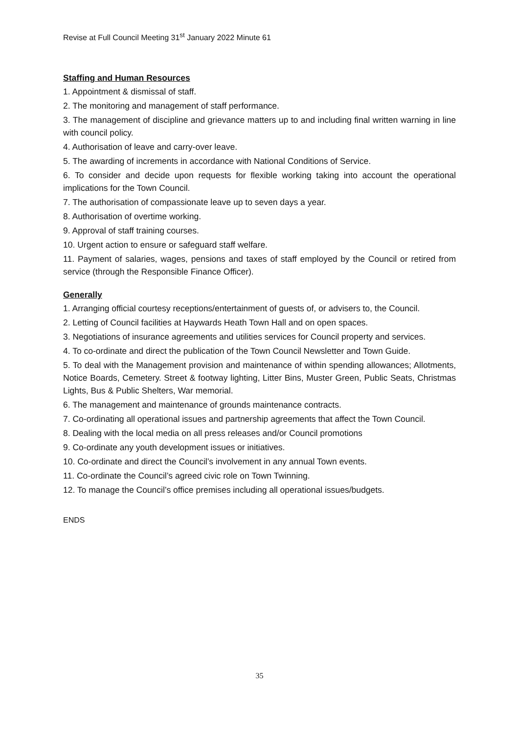Revise at Full Council Meeting 31<sup>st</sup> January 2022 Minute 61
Staffing and Human Resources
1. Appointment & dismissal of staff.
2. The monitoring and management of staff performance.
3. The management of discipline and grievance matters up to and including final written warning in line with council policy.
4. Authorisation of leave and carry-over leave.
5. The awarding of increments in accordance with National Conditions of Service.
6. To consider and decide upon requests for flexible working taking into account the operational implications for the Town Council.
7. The authorisation of compassionate leave up to seven days a year.
8. Authorisation of overtime working.
9. Approval of staff training courses.
10. Urgent action to ensure or safeguard staff welfare.
11. Payment of salaries, wages, pensions and taxes of staff employed by the Council or retired from service (through the Responsible Finance Officer).
Generally
1. Arranging official courtesy receptions/entertainment of guests of, or advisers to, the Council.
2. Letting of Council facilities at Haywards Heath Town Hall and on open spaces.
3. Negotiations of insurance agreements and utilities services for Council property and services.
4. To co-ordinate and direct the publication of the Town Council Newsletter and Town Guide.
5. To deal with the Management provision and maintenance of within spending allowances; Allotments, Notice Boards, Cemetery. Street & footway lighting, Litter Bins, Muster Green, Public Seats, Christmas Lights, Bus & Public Shelters, War memorial.
6. The management and maintenance of grounds maintenance contracts.
7. Co-ordinating all operational issues and partnership agreements that affect the Town Council.
8. Dealing with the local media on all press releases and/or Council promotions
9. Co-ordinate any youth development issues or initiatives.
10. Co-ordinate and direct the Council’s involvement in any annual Town events.
11. Co-ordinate the Council’s agreed civic role on Town Twinning.
12. To manage the Council’s office premises including all operational issues/budgets.
ENDS
35